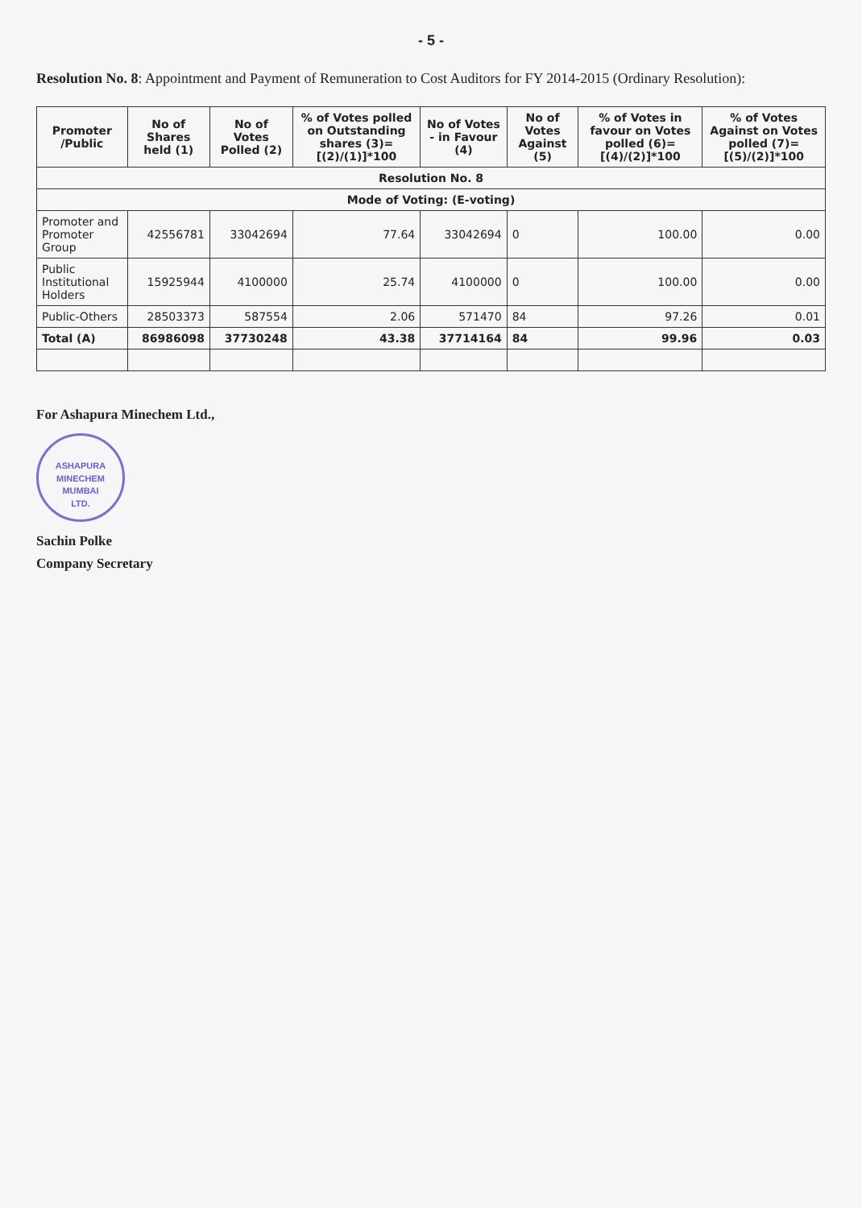- 5 -
Resolution No. 8: Appointment and Payment of Remuneration to Cost Auditors for FY 2014-2015 (Ordinary Resolution):
| Promoter /Public | No of Shares held (1) | No of Votes Polled (2) | % of Votes polled on Outstanding shares (3)=[(2)/(1)]*100 | No of Votes - in Favour (4) | No of Votes Against (5) | % of Votes in favour on Votes polled (6)=[(4)/(2)]*100 | % of Votes Against on Votes polled (7)=[(5)/(2)]*100 |
| --- | --- | --- | --- | --- | --- | --- | --- |
| Resolution No. 8 | | | | | | | |
| Mode of Voting: (E-voting) | | | | | | | |
| Promoter and Promoter Group | 42556781 | 33042694 | 77.64 | 33042694 | 0 | 100.00 | 0.00 |
| Public Institutional Holders | 15925944 | 4100000 | 25.74 | 4100000 | 0 | 100.00 | 0.00 |
| Public-Others | 28503373 | 587554 | 2.06 | 571470 | 84 | 97.26 | 0.01 |
| Total (A) | 86986098 | 37730248 | 43.38 | 37714164 | 84 | 99.96 | 0.03 |
For Ashapura Minechem Ltd.,
ASHAPURA MINECHEM
MUMBAI
LTD.
Sachin Polke
Company Secretary